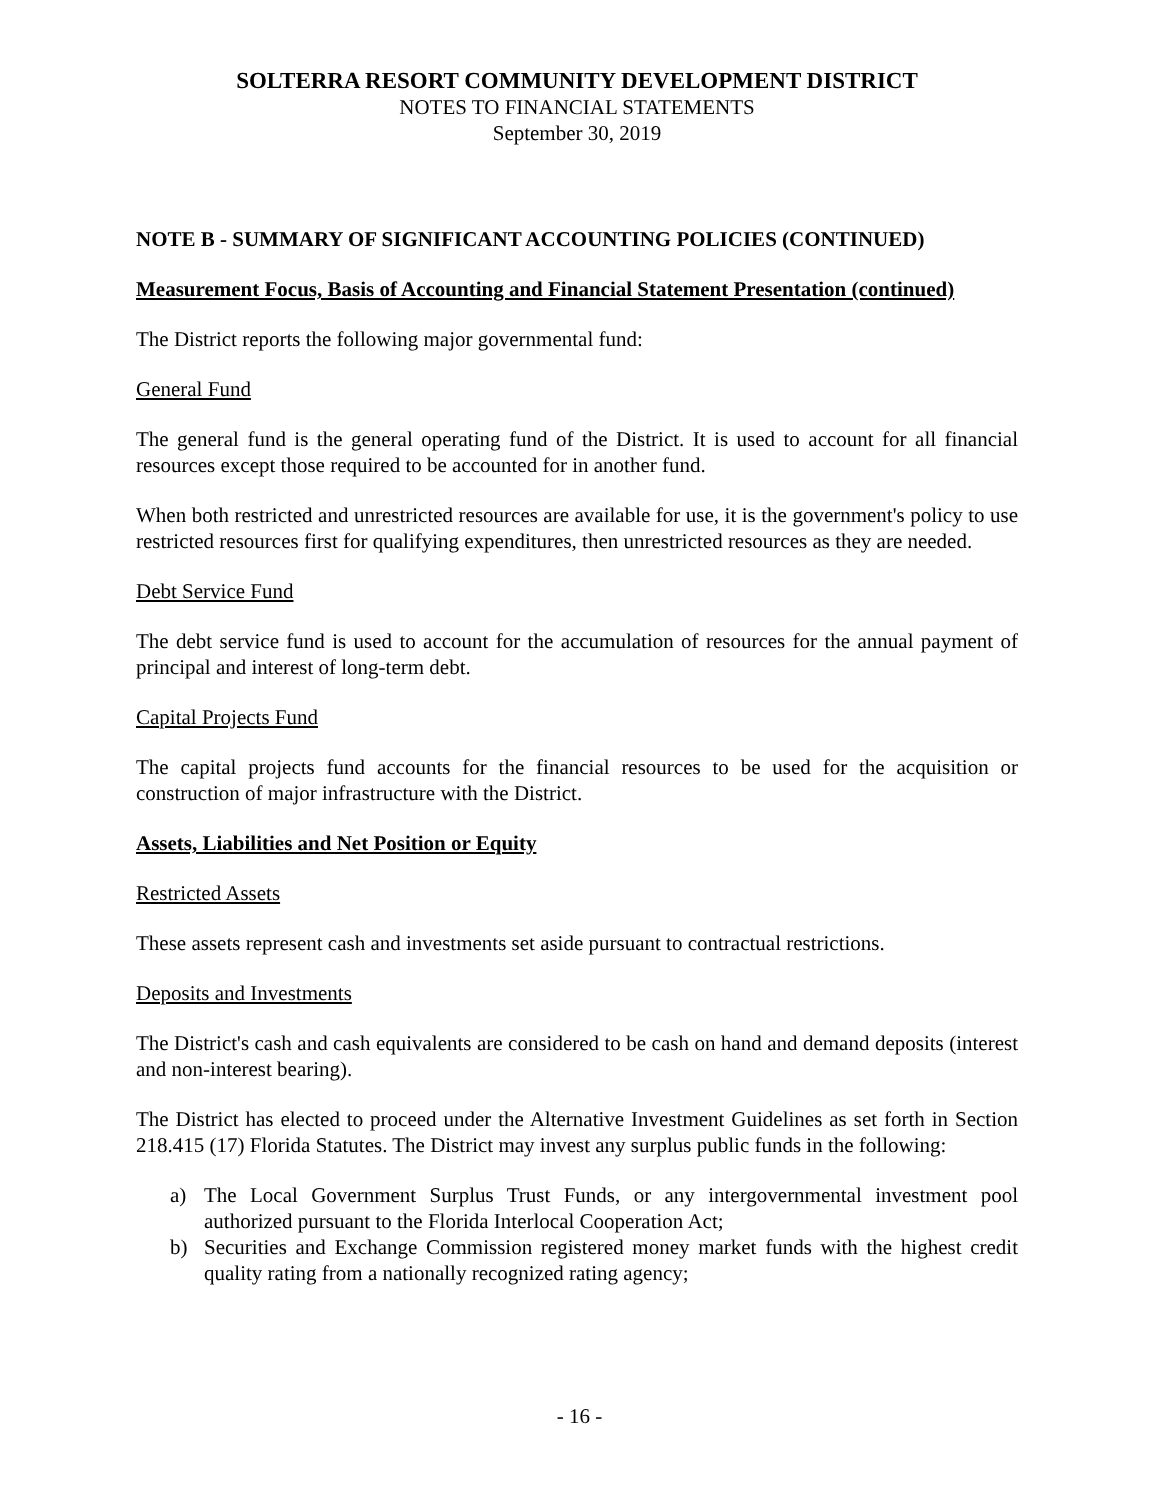SOLTERRA RESORT COMMUNITY DEVELOPMENT DISTRICT
NOTES TO FINANCIAL STATEMENTS
September 30, 2019
NOTE B - SUMMARY OF SIGNIFICANT ACCOUNTING POLICIES (CONTINUED)
Measurement Focus, Basis of Accounting and Financial Statement Presentation (continued)
The District reports the following major governmental fund:
General Fund
The general fund is the general operating fund of the District. It is used to account for all financial resources except those required to be accounted for in another fund.
When both restricted and unrestricted resources are available for use, it is the government's policy to use restricted resources first for qualifying expenditures, then unrestricted resources as they are needed.
Debt Service Fund
The debt service fund is used to account for the accumulation of resources for the annual payment of principal and interest of long-term debt.
Capital Projects Fund
The capital projects fund accounts for the financial resources to be used for the acquisition or construction of major infrastructure with the District.
Assets, Liabilities and Net Position or Equity
Restricted Assets
These assets represent cash and investments set aside pursuant to contractual restrictions.
Deposits and Investments
The District's cash and cash equivalents are considered to be cash on hand and demand deposits (interest and non-interest bearing).
The District has elected to proceed under the Alternative Investment Guidelines as set forth in Section 218.415 (17) Florida Statutes. The District may invest any surplus public funds in the following:
a) The Local Government Surplus Trust Funds, or any intergovernmental investment pool authorized pursuant to the Florida Interlocal Cooperation Act;
b) Securities and Exchange Commission registered money market funds with the highest credit quality rating from a nationally recognized rating agency;
- 16 -